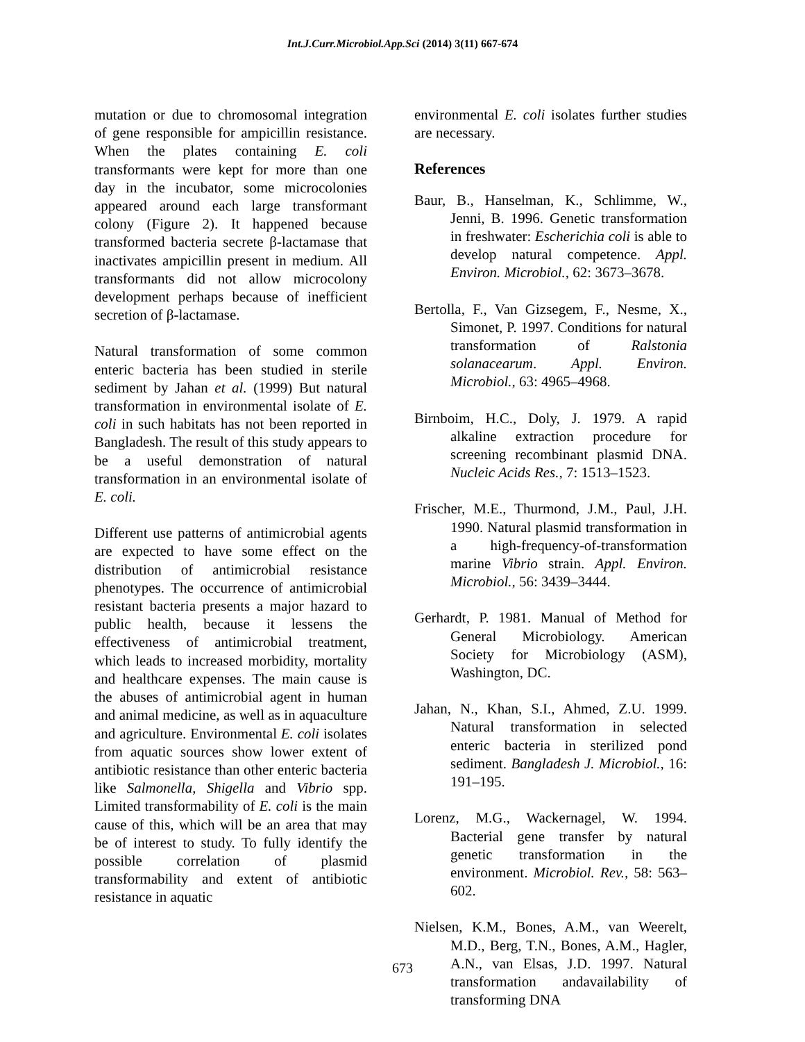Int.J.Curr.Microbiol.App.Sci (2014) 3(11) 667-674
mutation or due to chromosomal integration of gene responsible for ampicillin resistance. When the plates containing E. coli transformants were kept for more than one day in the incubator, some microcolonies appeared around each large transformant colony (Figure 2). It happened because transformed bacteria secrete β-lactamase that inactivates ampicillin present in medium. All transformants did not allow microcolony development perhaps because of inefficient secretion of β-lactamase.
Natural transformation of some common enteric bacteria has been studied in sterile sediment by Jahan et al. (1999) But natural transformation in environmental isolate of E. coli in such habitats has not been reported in Bangladesh. The result of this study appears to be a useful demonstration of natural transformation in an environmental isolate of E. coli.
Different use patterns of antimicrobial agents are expected to have some effect on the distribution of antimicrobial resistance phenotypes. The occurrence of antimicrobial resistant bacteria presents a major hazard to public health, because it lessens the effectiveness of antimicrobial treatment, which leads to increased morbidity, mortality and healthcare expenses. The main cause is the abuses of antimicrobial agent in human and animal medicine, as well as in aquaculture and agriculture. Environmental E. coli isolates from aquatic sources show lower extent of antibiotic resistance than other enteric bacteria like Salmonella, Shigella and Vibrio spp. Limited transformability of E. coli is the main cause of this, which will be an area that may be of interest to study. To fully identify the possible correlation of plasmid transformability and extent of antibiotic resistance in aquatic
environmental E. coli isolates further studies are necessary.
References
Baur, B., Hanselman, K., Schlimme, W., Jenni, B. 1996. Genetic transformation in freshwater: Escherichia coli is able to develop natural competence. Appl. Environ. Microbiol., 62: 3673–3678.
Bertolla, F., Van Gizsegem, F., Nesme, X., Simonet, P. 1997. Conditions for natural transformation of Ralstonia solanacearum. Appl. Environ. Microbiol., 63: 4965–4968.
Birnboim, H.C., Doly, J. 1979. A rapid alkaline extraction procedure for screening recombinant plasmid DNA. Nucleic Acids Res., 7: 1513–1523.
Frischer, M.E., Thurmond, J.M., Paul, J.H. 1990. Natural plasmid transformation in a high-frequency-of-transformation marine Vibrio strain. Appl. Environ. Microbiol., 56: 3439–3444.
Gerhardt, P. 1981. Manual of Method for General Microbiology. American Society for Microbiology (ASM), Washington, DC.
Jahan, N., Khan, S.I., Ahmed, Z.U. 1999. Natural transformation in selected enteric bacteria in sterilized pond sediment. Bangladesh J. Microbiol., 16: 191–195.
Lorenz, M.G., Wackernagel, W. 1994. Bacterial gene transfer by natural genetic transformation in the environment. Microbiol. Rev., 58: 563–602.
Nielsen, K.M., Bones, A.M., van Weerelt, M.D., Berg, T.N., Bones, A.M., Hagler, A.N., van Elsas, J.D. 1997. Natural transformation andavailability of transforming DNA
673